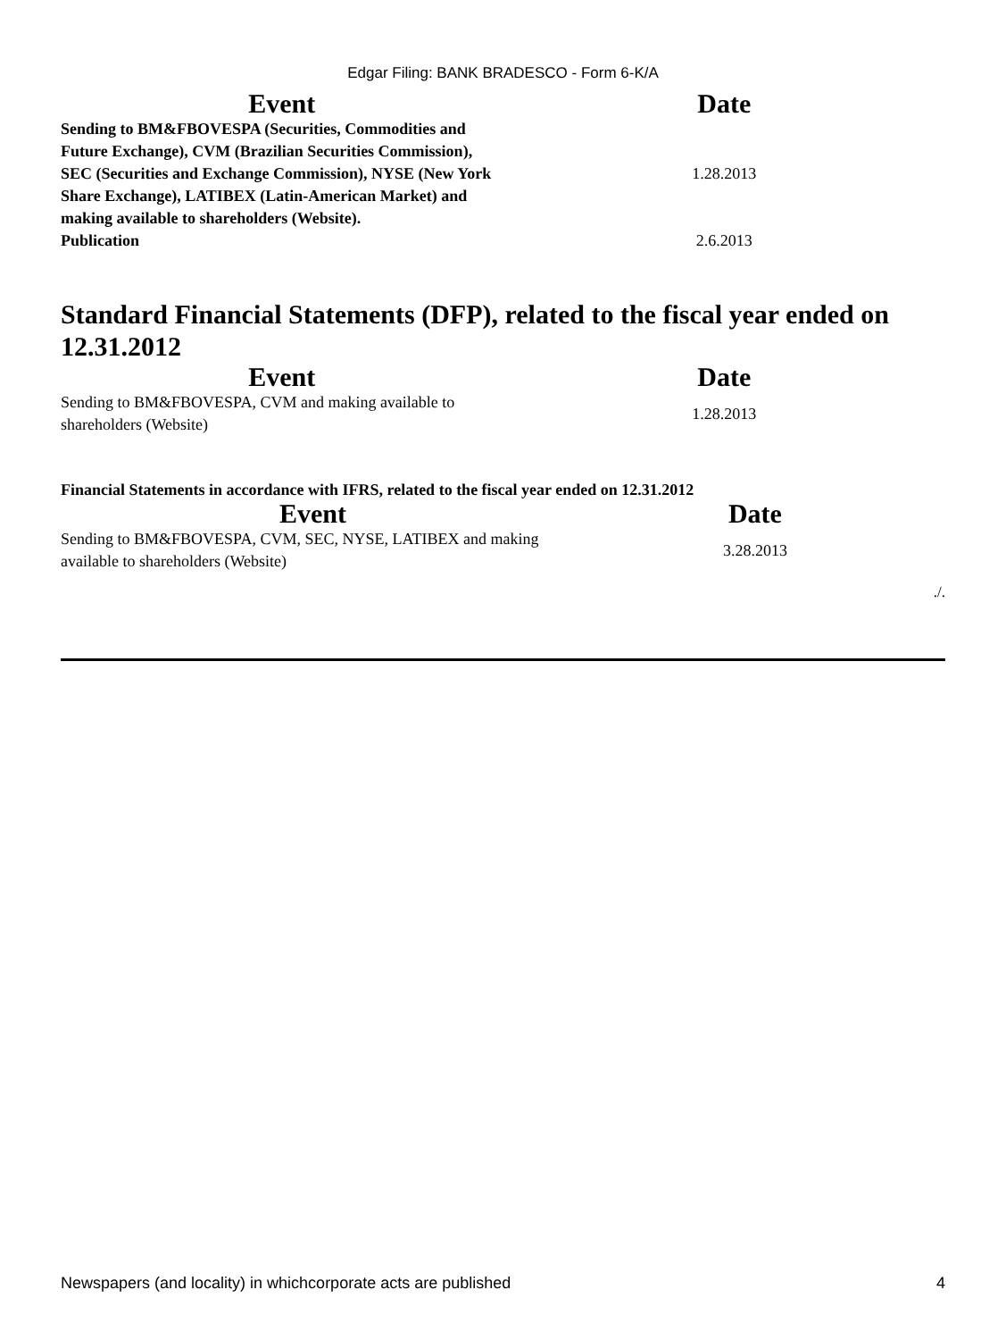Edgar Filing: BANK BRADESCO - Form 6-K/A
| Event | Date |
| --- | --- |
| Sending to BM&FBOVESPA (Securities, Commodities and Future Exchange), CVM (Brazilian Securities Commission), SEC (Securities and Exchange Commission), NYSE (New York Share Exchange), LATIBEX (Latin-American Market) and making available to shareholders (Website). | 1.28.2013 |
| Publication | 2.6.2013 |
Standard Financial Statements (DFP), related to the fiscal year ended on 12.31.2012
| Event | Date |
| --- | --- |
| Sending to BM&FBOVESPA, CVM and making available to shareholders (Website) | 1.28.2013 |
Financial Statements in accordance with IFRS, related to the fiscal year ended on 12.31.2012
| Event | Date |
| --- | --- |
| Sending to BM&FBOVESPA, CVM, SEC, NYSE, LATIBEX and making available to shareholders (Website) | 3.28.2013 |
./.
Newspapers (and locality) in whichcorporate acts are published 4